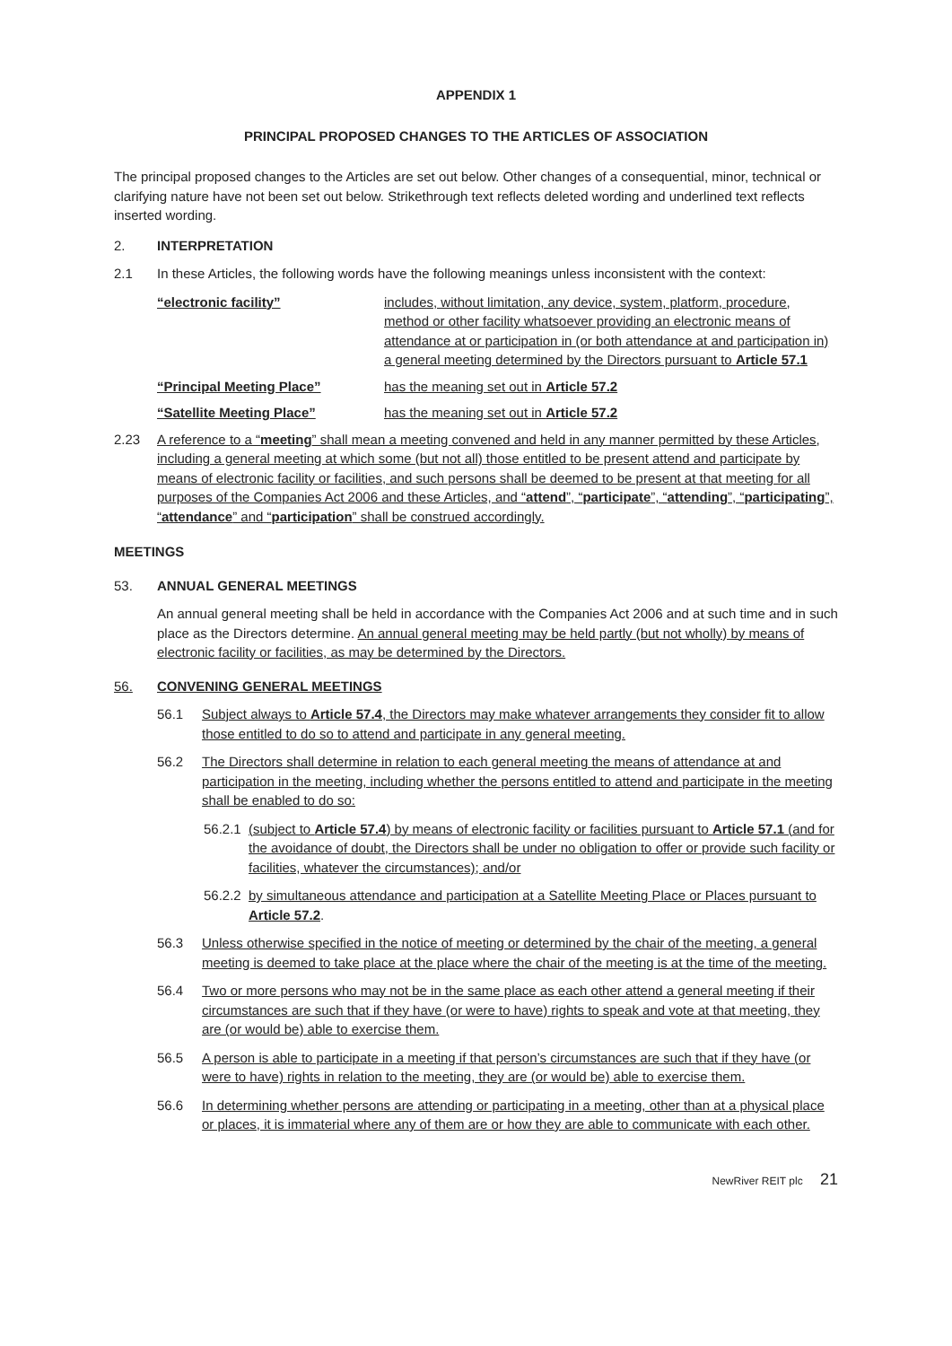APPENDIX 1
PRINCIPAL PROPOSED CHANGES TO THE ARTICLES OF ASSOCIATION
The principal proposed changes to the Articles are set out below. Other changes of a consequential, minor, technical or clarifying nature have not been set out below. Strikethrough text reflects deleted wording and underlined text reflects inserted wording.
2. INTERPRETATION
2.1 In these Articles, the following words have the following meanings unless inconsistent with the context:
“electronic facility” includes, without limitation, any device, system, platform, procedure, method or other facility whatsoever providing an electronic means of attendance at or participation in (or both attendance at and participation in) a general meeting determined by the Directors pursuant to Article 57.1
“Principal Meeting Place” has the meaning set out in Article 57.2
“Satellite Meeting Place” has the meaning set out in Article 57.2
2.23 A reference to a “meeting” shall mean a meeting convened and held in any manner permitted by these Articles, including a general meeting at which some (but not all) those entitled to be present attend and participate by means of electronic facility or facilities, and such persons shall be deemed to be present at that meeting for all purposes of the Companies Act 2006 and these Articles, and “attend”, “participate”, “attending”, “participating”, “attendance” and “participation” shall be construed accordingly.
MEETINGS
53. ANNUAL GENERAL MEETINGS
An annual general meeting shall be held in accordance with the Companies Act 2006 and at such time and in such place as the Directors determine. An annual general meeting may be held partly (but not wholly) by means of electronic facility or facilities, as may be determined by the Directors.
56. CONVENING GENERAL MEETINGS
56.1 Subject always to Article 57.4, the Directors may make whatever arrangements they consider fit to allow those entitled to do so to attend and participate in any general meeting.
56.2 The Directors shall determine in relation to each general meeting the means of attendance at and participation in the meeting, including whether the persons entitled to attend and participate in the meeting shall be enabled to do so:
56.2.1
(subject to Article 57.4) by means of electronic facility or facilities pursuant to Article 57.1 (and for the avoidance of doubt, the Directors shall be under no obligation to offer or provide such facility or facilities, whatever the circumstances); and/or
56.2.2
by simultaneous attendance and participation at a Satellite Meeting Place or Places pursuant to Article 57.2.
56.3 Unless otherwise specified in the notice of meeting or determined by the chair of the meeting, a general meeting is deemed to take place at the place where the chair of the meeting is at the time of the meeting.
56.4 Two or more persons who may not be in the same place as each other attend a general meeting if their circumstances are such that if they have (or were to have) rights to speak and vote at that meeting, they are (or would be) able to exercise them.
56.5 A person is able to participate in a meeting if that person’s circumstances are such that if they have (or were to have) rights in relation to the meeting, they are (or would be) able to exercise them.
56.6 In determining whether persons are attending or participating in a meeting, other than at a physical place or places, it is immaterial where any of them are or how they are able to communicate with each other.
NewRiver REIT plc 21